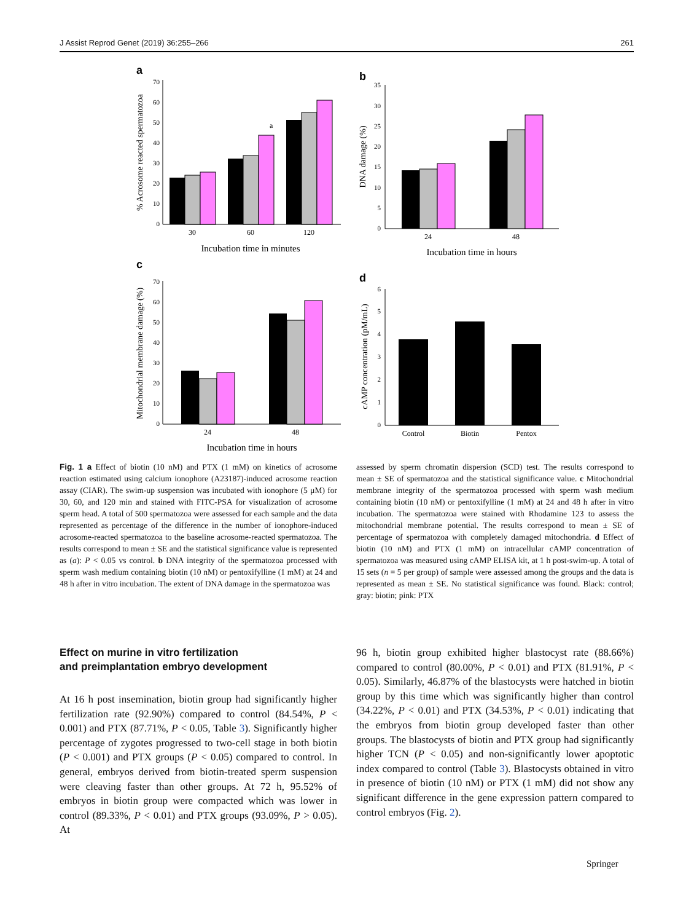J Assist Reprod Genet (2019) 36:255–266 261
a
b
c
d
0
10
20
30
40
50
60
70
a
30
60
120
Incubation time in minutes
% Acrosome reacted spermatozoa
0
5
10
15
20
25
30
35
24
48
Incubation time in hours
DNA damage (%)
0
10
20
30
40
50
60
70
24
48
Incubation time in hours
Mitochondrial membrane damage (%)
0
1
2
3
4
5
6
Control
Biotin
Pentox
cAMP concentration (pM/mL)
Fig. 1 a Effect of biotin (10 nM) and PTX (1 mM) on kinetics of acrosome reaction estimated using calcium ionophore (A23187)-induced acrosome reaction assay (CIAR). The swim-up suspension was incubated with ionophore (5 μM) for 30, 60, and 120 min and stained with FITC-PSA for visualization of acrosome sperm head. A total of 500 spermatozoa were assessed for each sample and the data represented as percentage of the difference in the number of ionophore-induced acrosome-reacted spermatozoa to the baseline acrosome-reacted spermatozoa. The results correspond to mean ± SE and the statistical significance value is represented as (a): P < 0.05 vs control. b DNA integrity of the spermatozoa processed with sperm wash medium containing biotin (10 nM) or pentoxifylline (1 mM) at 24 and 48 h after in vitro incubation. The extent of DNA damage in the spermatozoa was
assessed by sperm chromatin dispersion (SCD) test. The results correspond to mean ± SE of spermatozoa and the statistical significance value. c Mitochondrial membrane integrity of the spermatozoa processed with sperm wash medium containing biotin (10 nM) or pentoxifylline (1 mM) at 24 and 48 h after in vitro incubation. The spermatozoa were stained with Rhodamine 123 to assess the mitochondrial membrane potential. The results correspond to mean ± SE of percentage of spermatozoa with completely damaged mitochondria. d Effect of biotin (10 nM) and PTX (1 mM) on intracellular cAMP concentration of spermatozoa was measured using cAMP ELISA kit, at 1 h post-swim-up. A total of 15 sets (n = 5 per group) of sample were assessed among the groups and the data is represented as mean ± SE. No statistical significance was found. Black: control; gray: biotin; pink: PTX
Effect on murine in vitro fertilization
and preimplantation embryo development
At 16 h post insemination, biotin group had significantly higher fertilization rate (92.90%) compared to control (84.54%, P < 0.001) and PTX (87.71%, P < 0.05, Table 3). Significantly higher percentage of zygotes progressed to two-cell stage in both biotin (P < 0.001) and PTX groups (P < 0.05) compared to control. In general, embryos derived from biotin-treated sperm suspension were cleaving faster than other groups. At 72 h, 95.52% of embryos in biotin group were compacted which was lower in control (89.33%, P < 0.01) and PTX groups (93.09%, P > 0.05). At
96 h, biotin group exhibited higher blastocyst rate (88.66%) compared to control (80.00%, P < 0.01) and PTX (81.91%, P < 0.05). Similarly, 46.87% of the blastocysts were hatched in biotin group by this time which was significantly higher than control (34.22%, P < 0.01) and PTX (34.53%, P < 0.01) indicating that the embryos from biotin group developed faster than other groups. The blastocysts of biotin and PTX group had significantly higher TCN (P < 0.05) and non-significantly lower apoptotic index compared to control (Table 3). Blastocysts obtained in vitro in presence of biotin (10 nM) or PTX (1 mM) did not show any significant difference in the gene expression pattern compared to control embryos (Fig. 2).
Springer